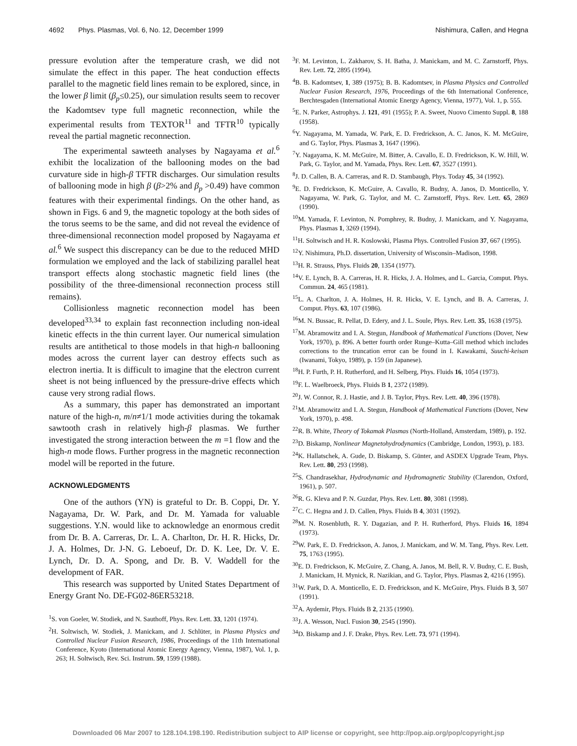4692 Phys. Plasmas, Vol. 6, No. 12, December 1999 Nishimura, Callen, and Hegna
pressure evolution after the temperature crash, we did not simulate the effect in this paper. The heat conduction effects parallel to the magnetic field lines remain to be explored, since, in the lower β limit (β<sub>p</sub>≤0.25), our simulation results seem to recover the Kadomtsev type full magnetic reconnection, while the experimental results from TEXTOR<sup>11</sup> and TFTR<sup>10</sup> typically reveal the partial magnetic reconnection.
The experimental sawteeth analyses by Nagayama et al.<sup>6</sup> exhibit the localization of the ballooning modes on the bad curvature side in high-β TFTR discharges. Our simulation results of ballooning mode in high β (β>2% and β<sub>p</sub> >0.49) have common features with their experimental findings. On the other hand, as shown in Figs. 6 and 9, the magnetic topology at the both sides of the torus seems to be the same, and did not reveal the evidence of three-dimensional reconnection model proposed by Nagayama et al.<sup>6</sup> We suspect this discrepancy can be due to the reduced MHD formulation we employed and the lack of stabilizing parallel heat transport effects along stochastic magnetic field lines (the possibility of the three-dimensional reconnection process still remains).
Collisionless magnetic reconnection model has been developed<sup>33,34</sup> to explain fast reconnection including non-ideal kinetic effects in the thin current layer. Our numerical simulation results are antithetical to those models in that high-n ballooning modes across the current layer can destroy effects such as electron inertia. It is difficult to imagine that the electron current sheet is not being influenced by the pressure-drive effects which cause very strong radial flows.
As a summary, this paper has demonstrated an important nature of the high-n, m/n≠1/1 mode activities during the tokamak sawtooth crash in relatively high-β plasmas. We further investigated the strong interaction between the m =1 flow and the high-n mode flows. Further progress in the magnetic reconnection model will be reported in the future.
ACKNOWLEDGMENTS
One of the authors (YN) is grateful to Dr. B. Coppi, Dr. Y. Nagayama, Dr. W. Park, and Dr. M. Yamada for valuable suggestions. Y.N. would like to acknowledge an enormous credit from Dr. B. A. Carreras, Dr. L. A. Charlton, Dr. H. R. Hicks, Dr. J. A. Holmes, Dr. J-N. G. Leboeuf, Dr. D. K. Lee, Dr. V. E. Lynch, Dr. D. A. Spong, and Dr. B. V. Waddell for the development of FAR.
This research was supported by United States Department of Energy Grant No. DE-FG02-86ER53218.
<sup>1</sup> S. von Goeler, W. Stodiek, and N. Sauthoff, Phys. Rev. Lett. 33, 1201 (1974).
<sup>2</sup>H. Soltwisch, W. Stodiek, J. Manickam, and J. Schlüter, in Plasma Physics and Controlled Nuclear Fusion Research, 1986, Proceedings of the 11th International Conference, Kyoto (International Atomic Energy Agency, Vienna, 1987), Vol. 1, p. 263; H. Soltwisch, Rev. Sci. Instrum. 59, 1599 (1988).
<sup>3</sup> F. M. Levinton, L. Zakharov, S. H. Batha, J. Manickam, and M. C. Zarnstorff, Phys. Rev. Lett. 72, 2895 (1994).
<sup>4</sup> B. B. Kadomtsev, 1, 389 (1975); B. B. Kadomtsev, in Plasma Physics and Controlled Nuclear Fusion Research, 1976, Proceedings of the 6th International Conference, Berchtesgaden (International Atomic Energy Agency, Vienna, 1977), Vol. 1, p. 555.
<sup>5</sup> E. N. Parker, Astrophys. J. 121, 491 (1955); P. A. Sweet, Nuovo Cimento Suppl. 8, 188 (1958).
<sup>6</sup> Y. Nagayama, M. Yamada, W. Park, E. D. Fredrickson, A. C. Janos, K. M. McGuire, and G. Taylor, Phys. Plasmas 3, 1647 (1996).
<sup>7</sup> Y. Nagayama, K. M. McGuire, M. Bitter, A. Cavallo, E. D. Fredrickson, K. W. Hill, W. Park, G. Taylor, and M. Yamada, Phys. Rev. Lett. 67, 3527 (1991).
<sup>8</sup> J. D. Callen, B. A. Carreras, and R. D. Stambaugh, Phys. Today 45, 34 (1992).
<sup>9</sup> E. D. Fredrickson, K. McGuire, A. Cavallo, R. Budny, A. Janos, D. Monticello, Y. Nagayama, W. Park, G. Taylor, and M. C. Zarnstorff, Phys. Rev. Lett. 65, 2869 (1990).
<sup>10</sup> M. Yamada, F. Levinton, N. Pomphrey, R. Budny, J. Manickam, and Y. Nagayama, Phys. Plasmas 1, 3269 (1994).
<sup>11</sup>H. Soltwisch and H. R. Koslowski, Plasma Phys. Controlled Fusion 37, 667 (1995).
<sup>12</sup> Y. Nishimura, Ph.D. dissertation, University of Wisconsin–Madison, 1998.
<sup>13</sup>H. R. Strauss, Phys. Fluids 20, 1354 (1977).
<sup>14</sup> V. E. Lynch, B. A. Carreras, H. R. Hicks, J. A. Holmes, and L. Garcia, Comput. Phys. Commun. 24, 465 (1981).
<sup>15</sup> L. A. Charlton, J. A. Holmes, H. R. Hicks, V. E. Lynch, and B. A. Carreras, J. Comput. Phys. 63, 107 (1986).
<sup>16</sup> M. N. Bussac, R. Pellat, D. Edery, and J. L. Soule, Phys. Rev. Lett. 35, 1638 (1975).
<sup>17</sup> M. Abramowitz and I. A. Stegun, Handbook of Mathematical Functions (Dover, New York, 1970), p. 896. A better fourth order Runge–Kutta–Gill method which includes corrections to the truncation error can be found in I. Kawakami, Suuchi-keisan (Iwanami, Tokyo, 1989), p. 159 (in Japanese).
<sup>18</sup>H. P. Furth, P. H. Rutherford, and H. Selberg, Phys. Fluids 16, 1054 (1973).
<sup>19</sup>F. L. Waelbroeck, Phys. Fluids B 1, 2372 (1989).
<sup>20</sup> J. W. Connor, R. J. Hastie, and J. B. Taylor, Phys. Rev. Lett. 40, 396 (1978).
<sup>21</sup> M. Abramowitz and I. A. Stegun, Handbook of Mathematical Functions (Dover, New York, 1970), p. 498.
<sup>22</sup> R. B. White, Theory of Tokamak Plasmas (North-Holland, Amsterdam, 1989), p. 192.
<sup>23</sup> D. Biskamp, Nonlinear Magnetohydrodynamics (Cambridge, London, 1993), p. 183.
<sup>24</sup>K. Hallatschek, A. Gude, D. Biskamp, S. Günter, and ASDEX Upgrade Team, Phys. Rev. Lett. 80, 293 (1998).
<sup>25</sup>S. Chandrasekhar, Hydrodynamic and Hydromagnetic Stability (Clarendon, Oxford, 1961), p. 507.
<sup>26</sup> R. G. Kleva and P. N. Guzdar, Phys. Rev. Lett. 80, 3081 (1998).
<sup>27</sup>C. C. Hegna and J. D. Callen, Phys. Fluids B 4, 3031 (1992).
<sup>28</sup> M. N. Rosenbluth, R. Y. Dagazian, and P. H. Rutherford, Phys. Fluids 16, 1894 (1973).
<sup>29</sup> W. Park, E. D. Fredrickson, A. Janos, J. Manickam, and W. M. Tang, Phys. Rev. Lett. 75, 1763 (1995).
<sup>30</sup> E. D. Fredrickson, K. McGuire, Z. Chang, A. Janos, M. Bell, R. V. Budny, C. E. Bush, J. Manickam, H. Mynick, R. Nazikian, and G. Taylor, Phys. Plasmas 2, 4216 (1995).
<sup>31</sup> W. Park, D. A. Monticello, E. D. Fredrickson, and K. McGuire, Phys. Fluids B 3, 507 (1991).
<sup>32</sup> A. Aydemir, Phys. Fluids B 2, 2135 (1990).
<sup>33</sup> J. A. Wesson, Nucl. Fusion 30, 2545 (1990).
<sup>34</sup> D. Biskamp and J. F. Drake, Phys. Rev. Lett. 73, 971 (1994).
Downloaded 06 Mar 2007 to 128.104.198.190. Redistribution subject to AIP license or copyright, see http://pop.aip.org/pop/copyright.jsp